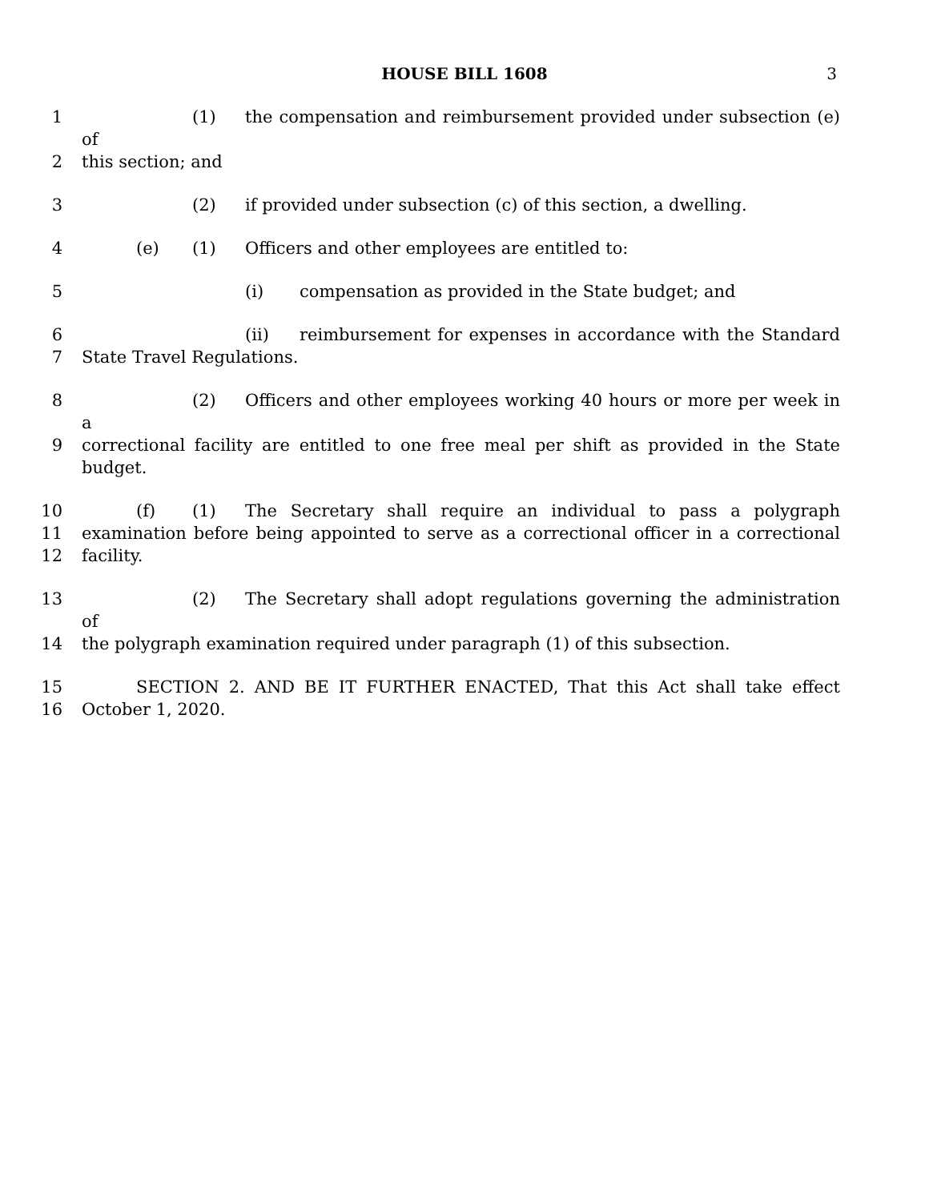HOUSE BILL 1608 3
1 (1) the compensation and reimbursement provided under subsection (e) of
2 this section; and
3 (2) if provided under subsection (c) of this section, a dwelling.
4 (e) (1) Officers and other employees are entitled to:
5 (i) compensation as provided in the State budget; and
6 (ii) reimbursement for expenses in accordance with the Standard
7 State Travel Regulations.
8 (2) Officers and other employees working 40 hours or more per week in a
9 correctional facility are entitled to one free meal per shift as provided in the State budget.
10 (f) (1) The Secretary shall require an individual to pass a polygraph
11 examination before being appointed to serve as a correctional officer in a correctional
12 facility.
13 (2) The Secretary shall adopt regulations governing the administration of
14 the polygraph examination required under paragraph (1) of this subsection.
15 SECTION 2. AND BE IT FURTHER ENACTED, That this Act shall take effect
16 October 1, 2020.